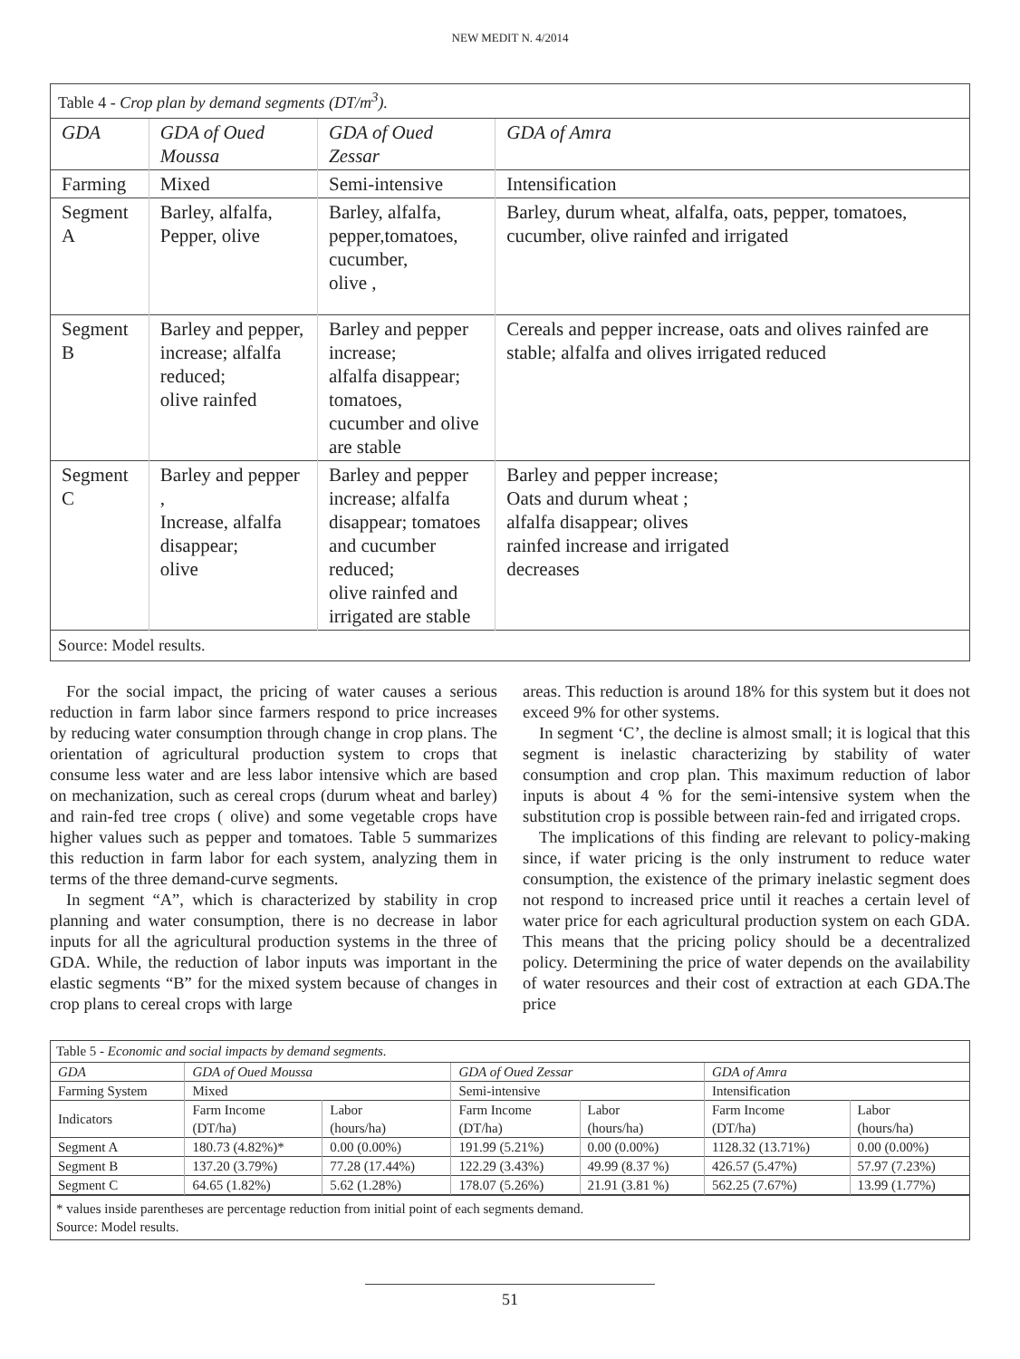NEW MEDIT N. 4/2014
Table 4 - Crop plan by demand segments (DT/m<sup>3</sup>).
| GDA | GDA of Oued Moussa | GDA of Oued Zessar | GDA of Amra |
| --- | --- | --- | --- |
| Farming | Mixed | Semi-intensive | Intensification |
| Segment A | Barley, alfalfa, Pepper, olive | Barley, alfalfa, pepper,tomatoes, cucumber, olive , | Barley, durum wheat, alfalfa, oats, pepper, tomatoes, cucumber, olive rainfed and irrigated |
| Segment B | Barley and pepper, increase; alfalfa reduced; olive rainfed | Barley and pepper increase; alfalfa disappear; tomatoes, cucumber and olive are stable | Cereals and pepper increase, oats and olives rainfed are stable; alfalfa and olives irrigated reduced |
| Segment C | Barley and pepper , Increase, alfalfa disappear; olive | Barley and pepper increase; alfalfa disappear; tomatoes and cucumber reduced; olive rainfed and irrigated are stable | Barley and pepper increase; Oats and durum wheat ; alfalfa disappear; olives rainfed increase and irrigated decreases |
Source: Model results.
For the social impact, the pricing of water causes a serious reduction in farm labor since farmers respond to price increases by reducing water consumption through change in crop plans. The orientation of agricultural production system to crops that consume less water and are less labor intensive which are based on mechanization, such as cereal crops (durum wheat and barley) and rain-fed tree crops ( olive) and some vegetable crops have higher values such as pepper and tomatoes. Table 5 summarizes this reduction in farm labor for each system, analyzing them in terms of the three demand-curve segments.
In segment “A”, which is characterized by stability in crop planning and water consumption, there is no decrease in labor inputs for all the agricultural production systems in the three of GDA. While, the reduction of labor inputs was important in the elastic segments “B” for the mixed system because of changes in crop plans to cereal crops with large
areas. This reduction is around 18% for this system but it does not exceed 9% for other systems.
In segment ‘C’, the decline is almost small; it is logical that this segment is inelastic characterizing by stability of water consumption and crop plan. This maximum reduction of labor inputs is about 4 % for the semi-intensive system when the substitution crop is possible between rain-fed and irrigated crops.
The implications of this finding are relevant to policy-making since, if water pricing is the only instrument to reduce water consumption, the existence of the primary inelastic segment does not respond to increased price until it reaches a certain level of water price for each agricultural production system on each GDA. This means that the pricing policy should be a decentralized policy. Determining the price of water depends on the availability of water resources and their cost of extraction at each GDA.The price
Table 5 - Economic and social impacts by demand segments.
| GDA | GDA of Oued Moussa | | GDA of Oued Zessar | | GDA of Amra | |
| --- | --- | --- | --- | --- | --- | --- |
| Farming System | Mixed | | Semi-intensive | | Intensification | |
| Indicators | Farm Income (DT/ha) | Labor (hours/ha) | Farm Income (DT/ha) | Labor (hours/ha) | Farm Income (DT/ha) | Labor (hours/ha) |
| Segment A | 180.73 (4.82%)* | 0.00 (0.00%) | 191.99 (5.21%) | 0.00 (0.00%) | 1128.32 (13.71%) | 0.00 (0.00%) |
| Segment B | 137.20 (3.79%) | 77.28 (17.44%) | 122.29 (3.43%) | 49.99 (8.37 %) | 426.57 (5.47%) | 57.97 (7.23%) |
| Segment C | 64.65 (1.82%) | 5.62 (1.28%) | 178.07 (5.26%) | 21.91 (3.81 %) | 562.25 (7.67%) | 13.99 (1.77%) |
* values inside parentheses are percentage reduction from initial point of each segments demand.
Source: Model results.
51